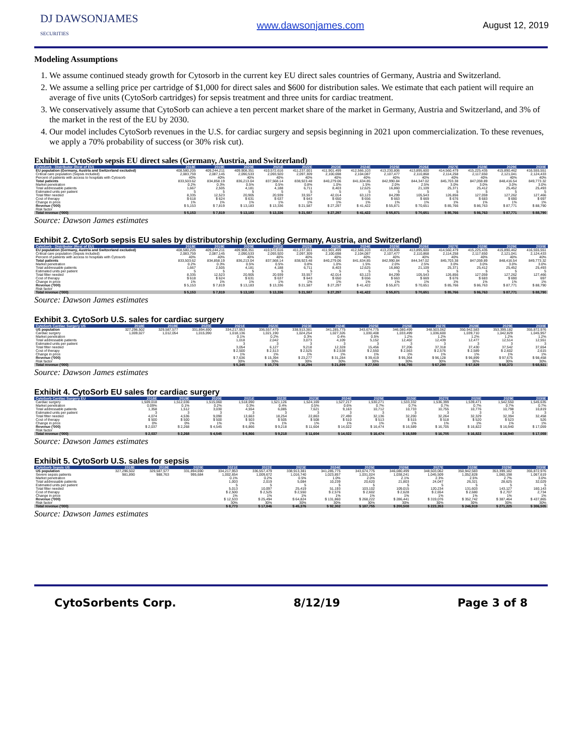DJ DAWSONJAMES
SECURITIES
www.dawsonjames.com August 12, 2019
Modeling Assumptions
1. We assume continued steady growth for Cytosorb in the current key EU direct sales countries of Germany, Austria and Switzerland.
2. We assume a selling price per cartridge of $1,000 for direct sales and $600 for distribution sales. We estimate that each patient will require an average of five units (CytoSorb cartridges) for sepsis treatment and three units for cardiac treatment.
3. We conservatively assume that CytoSorb can achieve a ten percent market share of the market in Germany, Austria and Switzerland, and 3% of the market in the rest of the EU by 2030.
4. Our model includes CytoSorb revenues in the U.S. for cardiac surgery and sepsis beginning in 2021 upon commercialization. To these revenues, we apply a 70% probability of success (or 30% risk cut).
Exhibit 1. CytoSorb sepsis EU direct sales (Germany, Austria, and Switzerland)
| CytoSorb - Distributor (Rest of EU) | 2018E | 2019E | 2020E | 2021E | 2022E | 2023E | 2024E | 2025E | 2026E | 2027E | 2028E | 2029E | 2030E |
| --- | --- | --- | --- | --- | --- | --- | --- | --- | --- | --- | --- | --- | --- |
| EU population (Germany, Austria and Switzerland excluded) | 408,580,205 | 409,244,211 | 409,908,351 | 410,572,616 | 411,237,001 | 411,901,499 | 412,566,103 | 413,230,806 | 413,895,600 | 414,560,479 | 415,225,435 | 415,890,462 | 416,555,551 |
| Critical care population (Sepsis included) | 2,083,759 | 2,087,145 | 2,090,533 | 2,093,920 | 2,097,309 | 2,100,698 | 2,104,087 | 2,107,477 | 2,110,868 | 2,114,258 | 2,117,650 | 2,121,041 | 2,124,433 |
| Percent of patients with access to hospitals with Cytosorb | 40% | 40% | 40% | 40% | 40% | 40% | 40% | 40% | 40% | 40% | 40% | 40% | 40% |
| Total patients | 833,503.62 | 834,858.19 | 836,213.04 | 837,568.14 | 838,923.48 | 840,279.06 | 841,634.85 | 842,990.84 | 844,347.02 | 845,703.38 | 847,059.89 | 848,416.54 | 849,773.32 |
| Market penetration | 0.2% | 0.3% | 0.5% | 0.5% | 0.8% | 1.0% | 1.5% | 2.0% | 2.5% | 3.0% | 3.0% | 3.0% | 3.0% |
| Total addressable patients | 1,667 | 2,505 | 4,181 | 4,188 | 6,711 | 8,403 | 12,625 | 16,860 | 21,109 | 25,371 | 25,412 | 25,452 | 25,493 |
| Estimated units per patient | 5 | 5 | 5 | 5 | 5 | 5 | 5 | 5 | 5 | 5 | 5 | 5 | 5 |
| Total filter needed | 8,335 | 12,523 | 20,905 | 20,939 | 33,557 | 42,014 | 63,123 | 84,299 | 105,543 | 126,856 | 127,059 | 127,262 | 127,466 |
| Cost of therapy | $ 618 | $ 624 | $ 631 | $ 637 | $ 643 | $ 650 | $ 656 | $ 663 | $ 669 | $ 676 | $ 683 | $ 690 | $ 697 |
| Change in price | 1% | 1% | 1% | 1% | 1% | 1% | 1% | 1% | 1% | 1% | 1% | 1% | 1% |
| Revenue ('000) | $ 5,153 | $ 7,819 | $ 13,183 | $ 13,336 | $ 21,587 | $ 27,297 | $ 41,422 | $ 55,871 | $ 70,651 | $ 85,766 | $ 86,763 | $ 87,771 | $ 88,790 |
| Risk factor | | | | | | | | | | | | | |
| Total revenue ('000) | $ 5,153 | $ 7,819 | $ 13,183 | $ 13,336 | $ 21,587 | $ 27,297 | $ 41,422 | $ 55,871 | $ 70,651 | $ 85,766 | $ 86,763 | $ 87,771 | $ 88,790 |
Source: Dawson James estimates
Exhibit 2. CytoSorb sepsis EU sales by distributorship (excluding Germany, Austria, and Switzerland)
| CytoSorb - Distributor (Rest of EU) | 2018E | 2019E | 2020E | 2021E | 2022E | 2023E | 2024E | 2025E | 2026E | 2027E | 2028E | 2029E | 2030E |
| --- | --- | --- | --- | --- | --- | --- | --- | --- | --- | --- | --- | --- | --- |
| EU population (Germany, Austria and Switzerland excluded) | 408,580,205 | 409,244,211 | 409,908,351 | 410,572,616 | 411,237,001 | 411,901,499 | 412,566,103 | 413,230,806 | 413,895,600 | 414,560,479 | 415,225,435 | 415,890,462 | 416,555,551 |
| Critical care population (Sepsis included) | 2,083,759 | 2,087,145 | 2,090,533 | 2,093,920 | 2,097,309 | 2,100,698 | 2,104,087 | 2,107,477 | 2,110,868 | 2,114,258 | 2,117,650 | 2,121,041 | 2,124,433 |
| Percent of patients with access to hospitals with Cytosorb | 40% | 40% | 40% | 40% | 40% | 40% | 40% | 40% | 40% | 40% | 40% | 40% | 40% |
| Total patients | 833,503.62 | 834,858.19 | 836,213.04 | 837,568.14 | 838,923.48 | 840,279.06 | 841,634.85 | 842,990.84 | 844,347.02 | 845,703.38 | 847,059.89 | 848,416.54 | 849,773.32 |
| Market penetration | 0.2% | 0.3% | 0.5% | 0.5% | 0.8% | 1.0% | 1.5% | 2.0% | 2.5% | 3.0% | 3.0% | 3.0% | 3.0% |
| Total addressable patients | 1,667 | 2,505 | 4,181 | 4,188 | 6,711 | 8,403 | 12,625 | 16,860 | 21,109 | 25,371 | 25,412 | 25,452 | 25,493 |
| Estimated units per patient | 5 | 5 | 5 | 5 | 5 | 5 | 5 | 5 | 5 | 5 | 5 | 5 | 5 |
| Total filter needed | 8,335 | 12,523 | 20,905 | 20,939 | 33,557 | 42,014 | 63,123 | 84,299 | 105,543 | 126,856 | 127,059 | 127,262 | 127,466 |
| Cost of therapy | $ 618 | $ 624 | $ 631 | $ 637 | $ 643 | $ 650 | $ 656 | $ 663 | $ 669 | $ 676 | $ 683 | $ 690 | 697 |
| Change in price | 1% | 1% | 1% | 1% | 1% | 1% | 1% | 1% | 1% | 1% | 1% | 1% | 1% |
| Revenue ('000) | $ 5,153 | $ 7,819 | $ 13,183 | $ 13,336 | $ 21,587 | $ 27,297 | $ 41,422 | $ 55,871 | $ 70,651 | $ 85,766 | $ 86,763 | $ 87,771 | $ 88,790 |
| Risk factor | | | | | | | | | | | | | |
| Total revenue ('000) | $ 5,153 | $ 7,819 | $ 13,183 | $ 13,336 | $ 21,587 | $ 27,297 | $ 41,422 | $ 55,871 | $ 70,651 | $ 85,766 | $ 86,763 | $ 87,771 | $ 88,790 |
Source: Dawson James estimates
Exhibit 3. CytoSorb U.S. sales for cardiac surgery
| CytoSorb Cardiac Surgery US | 2018E | 2019E | 2020E | 2021E | 2022E | 2023E | 2024E | 2025E | 2026E | 2027E | 2028E | 2029E | 2030E |
| --- | --- | --- | --- | --- | --- | --- | --- | --- | --- | --- | --- | --- | --- |
| US population | 327,296,502 | 329,587,577 | 331,894,690 | 334,217,953 | 336,557,479 | 338,913,381 | 341,285,775 | 343,674,775 | 346,080,499 | 348,503,062 | 350,942,583 | 353,399,182 | 355,872,976 |
| Cardiac surgery | 1,009,027 | 1,012,054 | 1,015,090 | 1,018,136 | 1,021,190 | 1,024,254 | 1,027,326 | 1,030,408 | 1,033,499 | 1,036,600 | 1,039,710 | 1,042,829 | 1,045,957 |
| Market penetration | | | | 0.1% | 0.2% | 0.3% | 0.4% | 0.5% | 1.2% | 1.2% | 1.2% | 1.2% | 1.2% |
| Total addressable patients | | | | 1,018 | 2,042 | 3,073 | 4,109 | 5,152 | 12,402 | 12,439 | 12,477 | 12,514 | 12,551 |
| Estimated units per patient | | | | 3 | 3 | 3 | 3 | 3 | 3 | 3 | 3 | 3 | 3 |
| Total filter needed | | | | 3,054 | 6,127 | 9,218 | 12,328 | 15,456 | 37,206 | 37,318 | 37,430 | 37,542 | 37,654 |
| Cost of therapy | | | | $ 2,500 | $ 2,513 | $ 2,525 | $ 2,538 | $ 2,550 | $ 2,563 | $ 2,576 | $ 2,589 | $ 2,602 | 2,615 |
| Change in price | | | | 1% | 1% | 1% | 1% | 1% | 1% | 1% | 1% | 1% | 1% |
| Revenue ('000) | | | | $ 7,636 | $ 15,394 | $ 23,277 | $ 31,284 | $ 39,419 | $ 95,364 | $ 96,128 | $ 96,899 | $ 97,675 | $ 98,458 |
| Risk factor | | | | 30% | 30% | 30% | 30% | 30% | 30% | 30% | 30% | 30% | 30% |
| Total revenue ('000) | | | | $ 5,345 | $ 10,776 | $ 16,294 | $ 21,899 | $ 27,593 | $ 66,755 | $ 67,290 | $ 67,829 | $ 68,373 | $ 68,921 |
Source: Dawson James estimates
Exhibit 4. CytoSorb EU sales for cardiac surgery
| CytoSorb Cardiac Surgery EU | 2018E | 2019E | 2020E | 2021E | 2022E | 2023E | 2024E | 2025E | 2026E | 2027E | 2028E | 2029E | 2030E |
| --- | --- | --- | --- | --- | --- | --- | --- | --- | --- | --- | --- | --- | --- |
| Cardiac surgery | 1,509,018 | 1,512,036 | 1,515,060 | 1,518,090 | 1,521,126 | 1,524,169 | 1,527,217 | 1,530,271 | 1,533,332 | 1,536,399 | 1,539,471 | 1,542,550 | 1,545,635 |
| Market penetration | 0.09% | 0.1% | 0.2% | 0.3% | 0.4% | 0.5% | 0.6% | 0.7% | 0.7% | 0.7% | 0.7% | 0.7% | 0.7% |
| Total addressable patients | 1,358 | 1,512 | 3,030 | 4,554 | 6,085 | 7,621 | 9,163 | 10,712 | 10,733 | 10,755 | 10,776 | 10,798 | 10,819 |
| Estimated units per patient | 3 | 3 | 3 | 3 | 3 | 3 | 3 | 3 | 3 | 3 | 3 | 3 | 3 |
| Total filter needed | 4,074 | 4,536 | 9,090 | 13,663 | 18,254 | 22,863 | 27,490 | 32,136 | 32,200 | 32,264 | 32,329 | 32,394 | 32,458 |
| Cost of therapy | $ 500 | $ 500 | $ 500 | $ 503 | $ 505 | $ 508 | $ 510 | $ 513 | $ 515 | $ 518 | $ 520 | $ 523 | 526 |
| Change in price | 0% | 0% | 1% | 1% | 1% | 1% | 1% | 1% | 1% | 1% | 1% | 1% | 1% |
| Revenue ('000) | $ 2,037 | $ 2,268 | $ 4,545 | $ 6,866 | $ 9,218 | $ 11,604 | $ 14,022 | $ 16,474 | $ 16,589 | $ 16,705 | $ 16,822 | $ 16,940 | $ 17,059 |
| Risk factor | | | | | | | | | | | | | |
| Total revenue ('000) | $ 2,037 | $ 2,268 | $ 4,545 | $ 6,866 | $ 9,218 | $ 11,604 | $ 14,022 | $ 16,474 | $ 16,589 | $ 16,705 | $ 16,822 | $ 16,940 | $ 17,059 |
Source: Dawson James estimates
Exhibit 5. CytoSorb U.S. sales for sepsis
| CytoSorb Sepsis US | 2018E | 2019E | 2020E | 2021E | 2022E | 2023E | 2024E | 2025E | 2026E | 2027E | 2028E | 2029E | 2030E |
| --- | --- | --- | --- | --- | --- | --- | --- | --- | --- | --- | --- | --- | --- |
| US population | 327,296,502 | 329,587,577 | 331,894,690 | 334,217,953 | 336,557,479 | 338,913,381 | 341,285,775 | 343,674,775 | 346,080,499 | 348,503,062 | 350,942,583 | 353,399,182 | 355,872,976 |
| Severe sepsis patients | 981,890 | 988,763 | 995,684 | 1,002,654 | 1,009,672 | 1,016,740 | 1,023,857 | 1,031,024 | 1,038,241 | 1,045,509 | 1,052,828 | 1,060,198 | 1,067,619 |
| Market penetration | | | | 0.1% | 0.2% | 0.5% | 1.0% | 2.0% | 2.1% | 2.3% | 2.5% | 2.7% | 3.0% |
| Total addressable patients | | | | 1,003 | 2,019 | 5,084 | 10,239 | 20,620 | 21,803 | 24,047 | 26,321 | 28,625 | 32,029 |
| Estimated units per patient | | | | 5 | 5 | 5 | 5 | 5 | 5 | 5 | 5 | 5 | 5 |
| Total filter needed | | | | 5,013 | 10,097 | 25,419 | 51,193 | 103,102 | 109,015 | 120,234 | 131,603 | 143,127 | 160,143 |
| Cost of therapy | | | | $ 2,500 | $ 2,525 | $ 2,550 | $ 2,576 | $ 2,602 | $ 2,628 | $ 2,654 | $ 2,680 | $ 2,707 | 2,734 |
| Change in price | | | | 1% | 1% | 1% | 1% | 1% | 1% | 1% | 1% | 1% | 1% |
| Revenue ('000) | | | | $ 12,533 | $ 25,494 | $ 64,824 | $ 131,860 | $ 268,222 | $ 286,441 | $ 319,076 | $ 352,742 | $ 387,464 | $ 437,865 |
| Risk factor | | | | 30% | 30% | 30% | 30% | 30% | 30% | 30% | 30% | 30% | 30% |
| Total revenue ('000) | | | | $ 8,773 | $ 17,846 | $ 45,376 | $ 92,302 | $ 187,755 | $ 200,508 | $ 223,353 | $ 246,919 | $ 271,225 | $ 306,505 |
Source: Dawson James estimates
CytoSorbents Corp. 8/12/19 Page 3 of 8